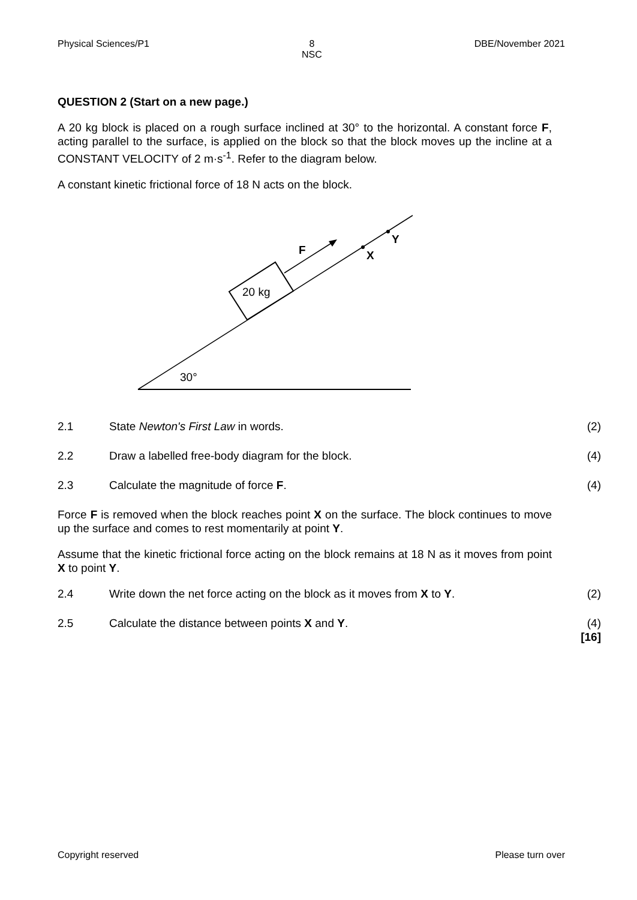Physical Sciences/P1 8
NSC DBE/November 2021
QUESTION 2 (Start on a new page.)
A 20 kg block is placed on a rough surface inclined at 30° to the horizontal. A constant force F, acting parallel to the surface, is applied on the block so that the block moves up the incline at a CONSTANT VELOCITY of 2 m·s<sup>-1</sup>. Refer to the diagram below.
A constant kinetic frictional force of 18 N acts on the block.
20 kg
F
X
Y
30°
2.1 State Newton's First Law in words. (2)
2.2 Draw a labelled free-body diagram for the block. (4)
2.3 Calculate the magnitude of force F. (4)
Force F is removed when the block reaches point X on the surface. The block continues to move up the surface and comes to rest momentarily at point Y.
Assume that the kinetic frictional force acting on the block remains at 18 N as it moves from point X to point Y.
2.4 Write down the net force acting on the block as it moves from X to Y. (2)
2.5 Calculate the distance between points X and Y. (4)
[16]
Copyright reserved Please turn over